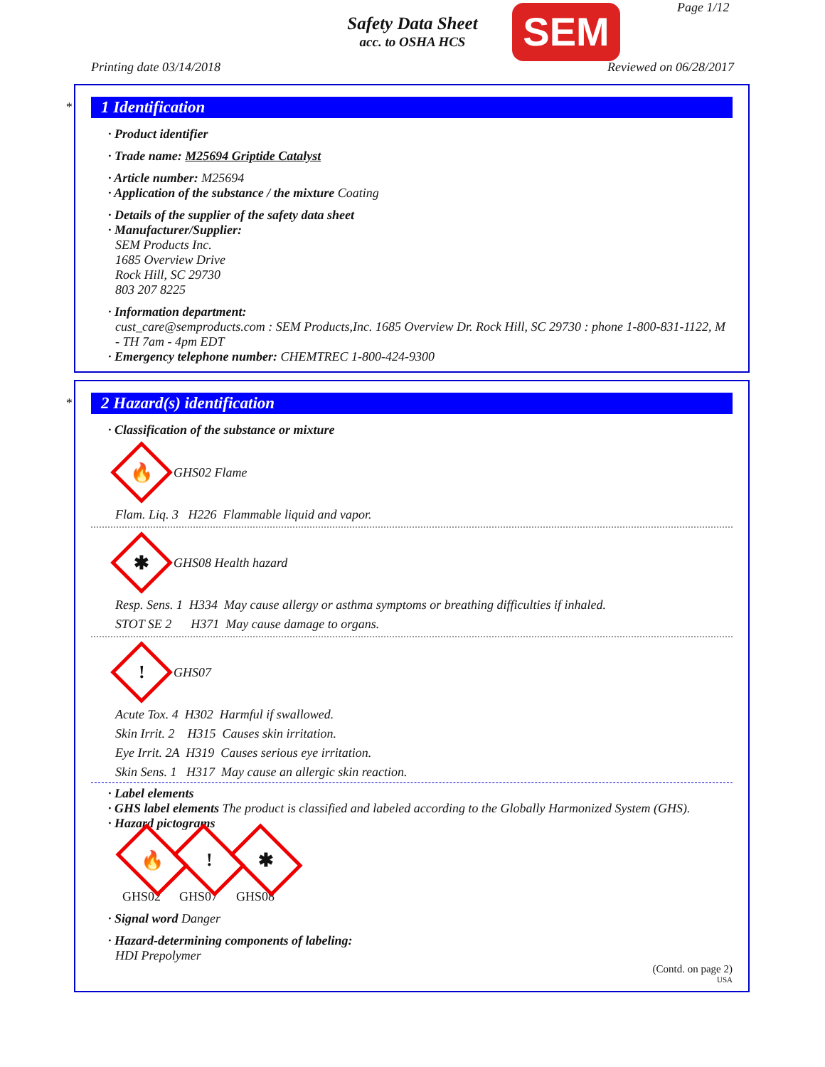Safety Data Sheet
acc. to OSHA HCS
SEM Page 1/12
Printing date 03/14/2018 Reviewed on 06/28/2017
*
1 Identification
· Product identifier
· Trade name: M25694 Griptide Catalyst
· Article number: M25694
· Application of the substance / the mixture Coating
· Details of the supplier of the safety data sheet
· Manufacturer/Supplier:
SEM Products Inc.
1685 Overview Drive
Rock Hill, SC 29730
803 207 8225
· Information department:
cust_care@semproducts.com : SEM Products,Inc. 1685 Overview Dr. Rock Hill, SC 29730 : phone 1-800-831-1122, M - TH 7am - 4pm EDT
· Emergency telephone number: CHEMTREC 1-800-424-9300
*
2 Hazard(s) identification
· Classification of the substance or mixture
🔥
GHS02 Flame
Flam. Liq. 3 H226 Flammable liquid and vapor.
✱
GHS08 Health hazard
Resp. Sens. 1 H334 May cause allergy or asthma symptoms or breathing difficulties if inhaled.
STOT SE 2 H371 May cause damage to organs.
!
GHS07
Acute Tox. 4 H302 Harmful if swallowed.
Skin Irrit. 2 H315 Causes skin irritation.
Eye Irrit. 2A H319 Causes serious eye irritation.
Skin Sens. 1 H317 May cause an allergic skin reaction.
· Label elements
· GHS label elements The product is classified and labeled according to the Globally Harmonized System (GHS).
· Hazard pictograms
🔥
GHS02
!
GHS07
✱
GHS08
· Signal word Danger
· Hazard-determining components of labeling:
HDI Prepolymer
(Contd. on page 2)
USA